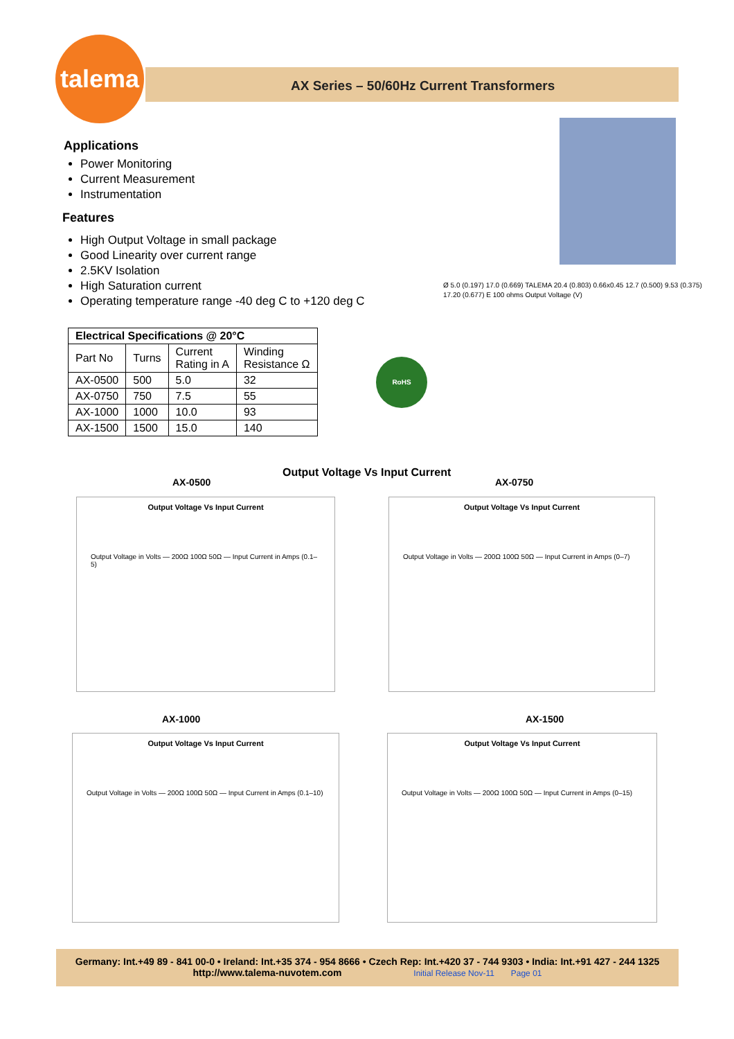talema
AX Series – 50/60Hz Current Transformers
Applications
Power Monitoring
Current Measurement
Instrumentation
Features
High Output Voltage in small package
Good Linearity over current range
2.5KV Isolation
High Saturation current
Operating temperature range -40 deg C to +120 deg C
| Electrical Specifications @ 20°C | | | |
| --- | --- | --- | --- |
| Part No | Turns | Current Rating in A | Winding Resistance Ω |
| AX-0500 | 500 | 5.0 | 32 |
| AX-0750 | 750 | 7.5 | 55 |
| AX-1000 | 1000 | 10.0 | 93 |
| AX-1500 | 1500 | 15.0 | 140 |
RoHS
Ø 5.0 (0.197) 17.0 (0.669) TALEMA 20.4 (0.803) 0.66x0.45 12.7 (0.500) 9.53 (0.375) 17.20 (0.677) E 100 ohms Output Voltage (V)
Output Voltage Vs Input Current
AX-0500 AX-0750
Output Voltage Vs Input Current
Output Voltage in Volts — 200Ω 100Ω 50Ω — Input Current in Amps (0.1–5)
Output Voltage Vs Input Current
Output Voltage in Volts — 200Ω 100Ω 50Ω — Input Current in Amps (0–7)
AX-1000 AX-1500
Output Voltage Vs Input Current
Output Voltage in Volts — 200Ω 100Ω 50Ω — Input Current in Amps (0.1–10)
Output Voltage Vs Input Current
Output Voltage in Volts — 200Ω 100Ω 50Ω — Input Current in Amps (0–15)
Germany: Int.+49 89 - 841 00-0 • Ireland: Int.+35 374 - 954 8666 • Czech Rep: Int.+420 37 - 744 9303 • India: Int.+91 427 - 244 1325
http://www.talema-nuvotem.com Initial Release Nov-11 Page 01